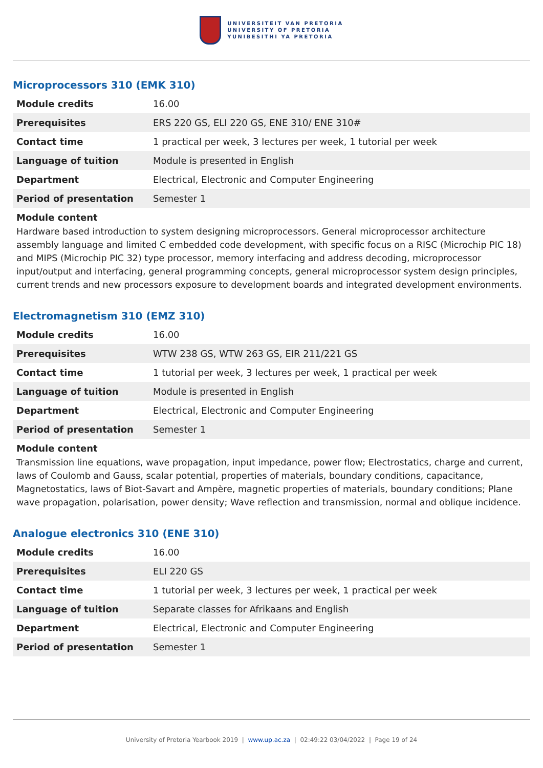UNIVERSITEIT VAN PRETORIA
UNIVERSITY OF PRETORIA
YUNIBESITHI YA PRETORIA
Microprocessors 310 (EMK 310)
| Module credits | 16.00 |
| Prerequisites | ERS 220 GS, ELI 220 GS, ENE 310/ ENE 310# |
| Contact time | 1 practical per week, 3 lectures per week, 1 tutorial per week |
| Language of tuition | Module is presented in English |
| Department | Electrical, Electronic and Computer Engineering |
| Period of presentation | Semester 1 |
Module content
Hardware based introduction to system designing microprocessors. General microprocessor architecture assembly language and limited C embedded code development, with specific focus on a RISC (Microchip PIC 18) and MIPS (Microchip PIC 32) type processor, memory interfacing and address decoding, microprocessor input/output and interfacing, general programming concepts, general microprocessor system design principles, current trends and new processors exposure to development boards and integrated development environments.
Electromagnetism 310 (EMZ 310)
| Module credits | 16.00 |
| Prerequisites | WTW 238 GS, WTW 263 GS, EIR 211/221 GS |
| Contact time | 1 tutorial per week, 3 lectures per week, 1 practical per week |
| Language of tuition | Module is presented in English |
| Department | Electrical, Electronic and Computer Engineering |
| Period of presentation | Semester 1 |
Module content
Transmission line equations, wave propagation, input impedance, power flow; Electrostatics, charge and current, laws of Coulomb and Gauss, scalar potential, properties of materials, boundary conditions, capacitance, Magnetostatics, laws of Biot-Savart and Ampère, magnetic properties of materials, boundary conditions; Plane wave propagation, polarisation, power density; Wave reflection and transmission, normal and oblique incidence.
Analogue electronics 310 (ENE 310)
| Module credits | 16.00 |
| Prerequisites | ELI 220 GS |
| Contact time | 1 tutorial per week, 3 lectures per week, 1 practical per week |
| Language of tuition | Separate classes for Afrikaans and English |
| Department | Electrical, Electronic and Computer Engineering |
| Period of presentation | Semester 1 |
University of Pretoria Yearbook 2019 | www.up.ac.za | 02:49:22 03/04/2022 | Page 19 of 24